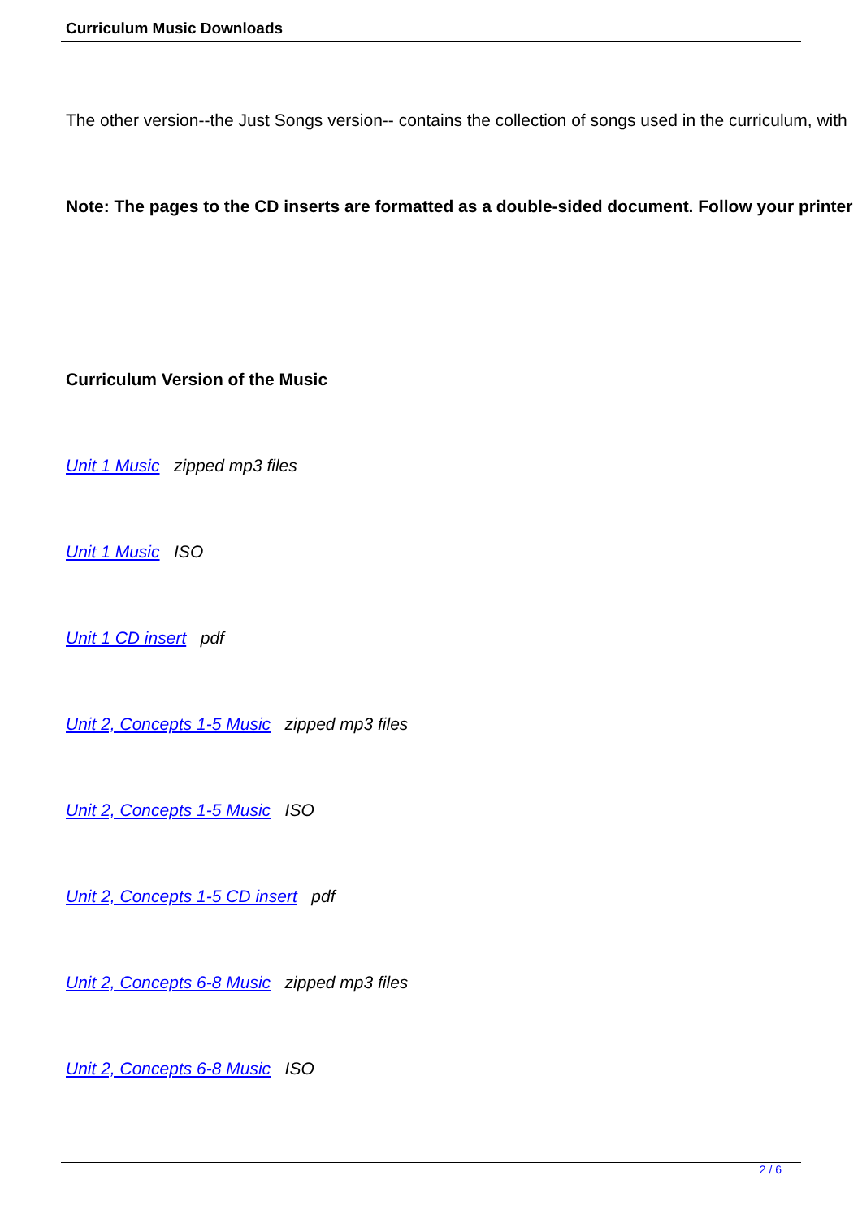Curriculum Music Downloads
The other version--the Just Songs version-- contains the collection of songs used in the curriculum, with
Note: The pages to the CD inserts are formatted as a double-sided document. Follow your printer
Curriculum Version of the Music
Unit 1 Music zipped mp3 files
Unit 1 Music ISO
Unit 1 CD insert pdf
Unit 2, Concepts 1-5 Music zipped mp3 files
Unit 2, Concepts 1-5 Music ISO
Unit 2, Concepts 1-5 CD insert pdf
Unit 2, Concepts 6-8 Music zipped mp3 files
Unit 2, Concepts 6-8 Music ISO
2 / 6